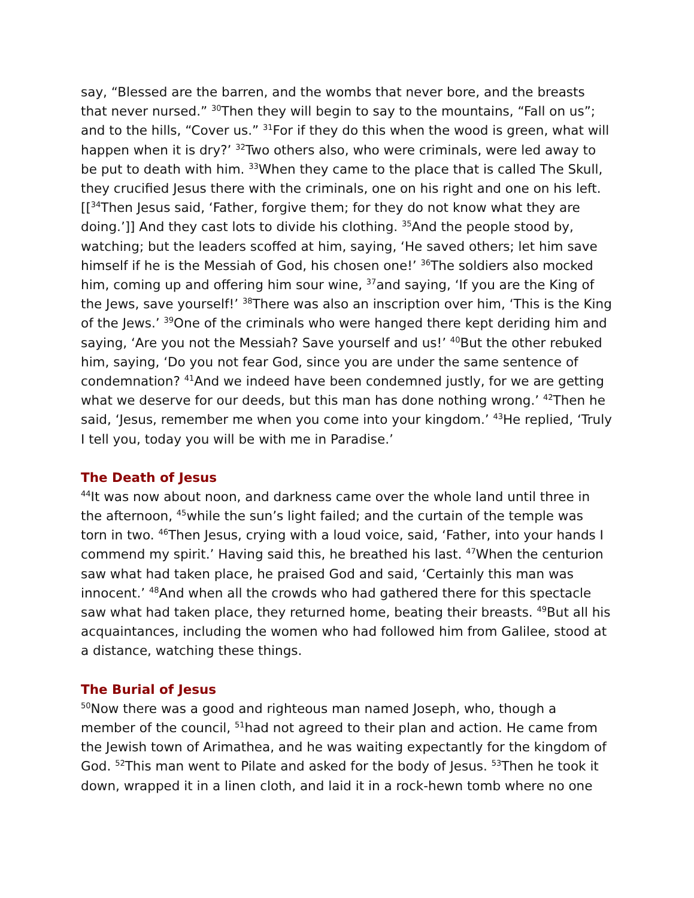say, “Blessed are the barren, and the wombs that never bore, and the breasts that never nursed.” <sup>30</sup>Then they will begin to say to the mountains, “Fall on us”; and to the hills, “Cover us.” <sup>31</sup>For if they do this when the wood is green, what will happen when it is dry?’ <sup>32</sup>Two others also, who were criminals, were led away to be put to death with him. <sup>33</sup>When they came to the place that is called The Skull, they crucified Jesus there with the criminals, one on his right and one on his left. [[<sup>34</sup>Then Jesus said, ‘Father, forgive them; for they do not know what they are doing.’]] And they cast lots to divide his clothing. <sup>35</sup>And the people stood by, watching; but the leaders scoffed at him, saying, ‘He saved others; let him save himself if he is the Messiah of God, his chosen one!’ <sup>36</sup>The soldiers also mocked him, coming up and offering him sour wine, <sup>37</sup>and saying, ‘If you are the King of the Jews, save yourself!’ <sup>38</sup>There was also an inscription over him, ‘This is the King of the Jews.’ <sup>39</sup>One of the criminals who were hanged there kept deriding him and saying, ‘Are you not the Messiah? Save yourself and us!’ <sup>40</sup>But the other rebuked him, saying, ‘Do you not fear God, since you are under the same sentence of condemnation? <sup>41</sup>And we indeed have been condemned justly, for we are getting what we deserve for our deeds, but this man has done nothing wrong.’ <sup>42</sup>Then he said, ‘Jesus, remember me when you come into your kingdom.’ <sup>43</sup>He replied, ‘Truly I tell you, today you will be with me in Paradise.’
The Death of Jesus
<sup>44</sup> It was now about noon, and darkness came over the whole land until three in the afternoon, <sup>45</sup>while the sun’s light failed; and the curtain of the temple was torn in two. <sup>46</sup>Then Jesus, crying with a loud voice, said, ‘Father, into your hands I commend my spirit.’ Having said this, he breathed his last. <sup>47</sup>When the centurion saw what had taken place, he praised God and said, ‘Certainly this man was innocent.’ <sup>48</sup>And when all the crowds who had gathered there for this spectacle saw what had taken place, they returned home, beating their breasts. <sup>49</sup>But all his acquaintances, including the women who had followed him from Galilee, stood at a distance, watching these things.
The Burial of Jesus
<sup>50</sup> Now there was a good and righteous man named Joseph, who, though a member of the council, <sup>51</sup>had not agreed to their plan and action. He came from the Jewish town of Arimathea, and he was waiting expectantly for the kingdom of God. <sup>52</sup>This man went to Pilate and asked for the body of Jesus. <sup>53</sup>Then he took it down, wrapped it in a linen cloth, and laid it in a rock-hewn tomb where no one